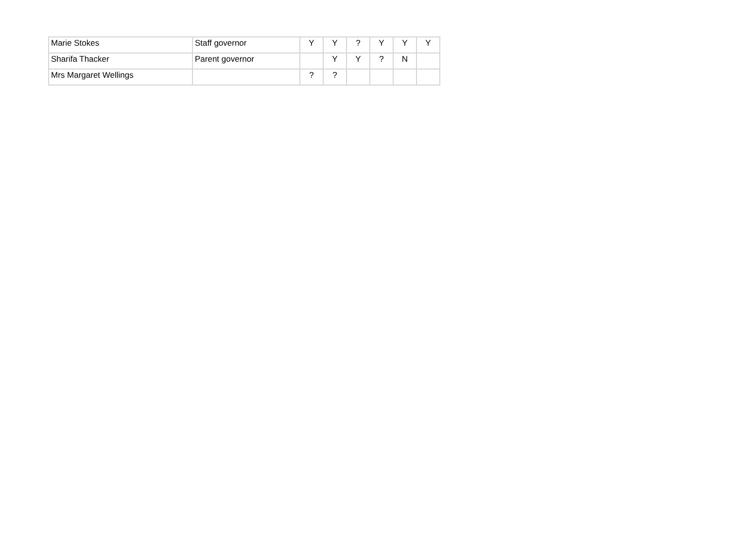| Marie Stokes | Staff governor | Y | Y | ? | Y | Y | Y |
| Sharifa Thacker | Parent governor | | Y | Y | ? | N | |
| Mrs Margaret Wellings | | ? | ? | | | | |